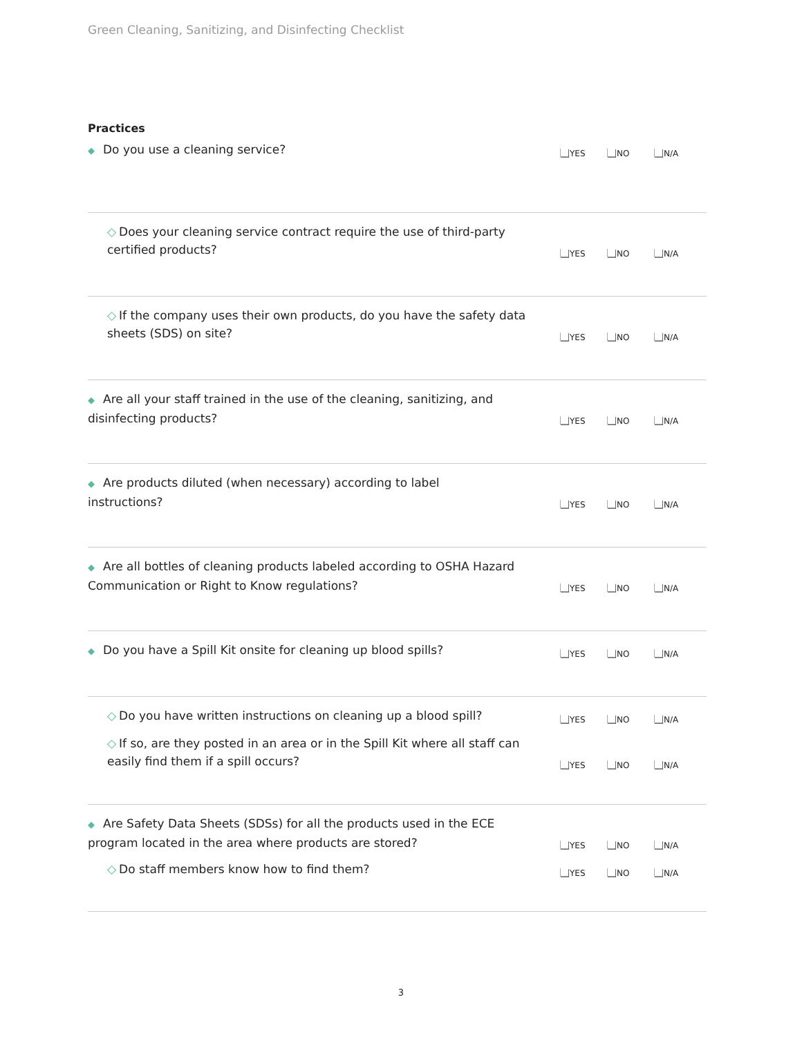Green Cleaning, Sanitizing, and Disinfecting Checklist
Practices
◆ Do you use a cleaning service?
YES NO N/A
◇ Does your cleaning service contract require the use of third-party certified products?
YES NO N/A
◇ If the company uses their own products, do you have the safety data sheets (SDS) on site?
YES NO N/A
◆ Are all your staff trained in the use of the cleaning, sanitizing, and disinfecting products?
YES NO N/A
◆ Are products diluted (when necessary) according to label instructions?
YES NO N/A
◆ Are all bottles of cleaning products labeled according to OSHA Hazard Communication or Right to Know regulations?
YES NO N/A
◆ Do you have a Spill Kit onsite for cleaning up blood spills?
YES NO N/A
◇ Do you have written instructions on cleaning up a blood spill?
YES NO N/A
◇ If so, are they posted in an area or in the Spill Kit where all staff can easily find them if a spill occurs?
YES NO N/A
◆ Are Safety Data Sheets (SDSs) for all the products used in the ECE program located in the area where products are stored?
YES NO N/A
◇ Do staff members know how to find them?
YES NO N/A
3